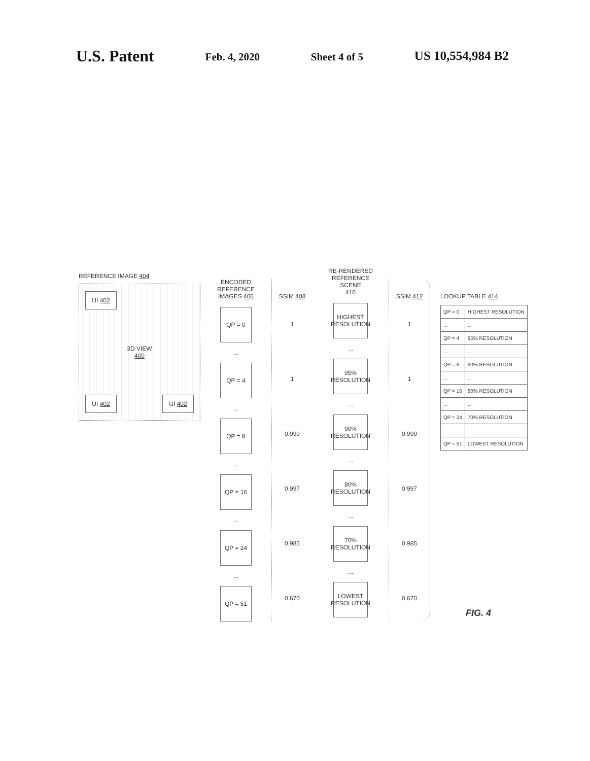U.S. Patent Feb. 4, 2020 Sheet 4 of 5 US 10,554,984 B2
REFERENCE IMAGE 404
UI 402
3D VIEW
400
UI 402 UI 402
ENCODED REFERENCE
IMAGES 406
QP = 0
...
QP = 4
...
QP = 8
...
QP = 16
...
QP = 24
...
QP = 51
SSIM 408
1
1
0.999
0.997
0.985
0.670
RE-RENDERED
REFERENCE SCENE
410
HIGHEST RESOLUTION
...
95% RESOLUTION
...
90% RESOLUTION
...
80% RESOLUTION
...
70% RESOLUTION
...
LOWEST RESOLUTION
SSIM 412
1
1
0.999
0.997
0.985
0.670
LOOKUP TABLE 414
| QP = 0 | HIGHEST RESOLUTION |
| ... | ... |
| QP = 4 | 95% RESOLUTION |
| ... | ... |
| QP = 8 | 90% RESOLUTION |
| ... | ... |
| QP = 16 | 80% RESOLUTION |
| ... | ... |
| QP = 24 | 70% RESOLUTION |
| ... | ... |
| QP = 51 | LOWEST RESOLUTION |
FIG. 4